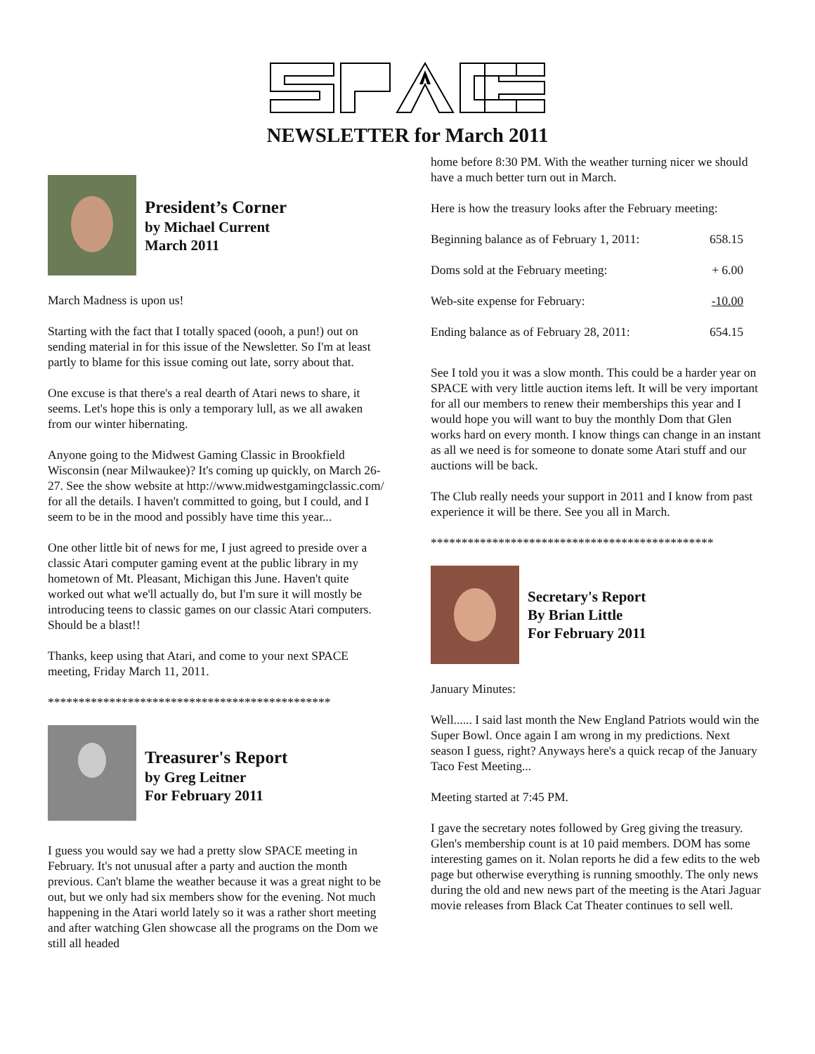NEWSLETTER for March 2011
President’s Corner
by Michael Current
March 2011
March Madness is upon us!
Starting with the fact that I totally spaced (oooh, a pun!) out on sending material in for this issue of the Newsletter. So I'm at least partly to blame for this issue coming out late, sorry about that.
One excuse is that there's a real dearth of Atari news to share, it seems. Let's hope this is only a temporary lull, as we all awaken from our winter hibernating.
Anyone going to the Midwest Gaming Classic in Brookfield Wisconsin (near Milwaukee)? It's coming up quickly, on March 26-27. See the show website at http://www.midwestgamingclassic.com/ for all the details. I haven't committed to going, but I could, and I seem to be in the mood and possibly have time this year...
One other little bit of news for me, I just agreed to preside over a classic Atari computer gaming event at the public library in my hometown of Mt. Pleasant, Michigan this June. Haven't quite worked out what we'll actually do, but I'm sure it will mostly be introducing teens to classic games on our classic Atari computers. Should be a blast!!
Thanks, keep using that Atari, and come to your next SPACE meeting, Friday March 11, 2011.
**********************************************
Treasurer's Report
by Greg Leitner
For February 2011
I guess you would say we had a pretty slow SPACE meeting in February. It's not unusual after a party and auction the month previous. Can't blame the weather because it was a great night to be out, but we only had six members show for the evening. Not much happening in the Atari world lately so it was a rather short meeting and after watching Glen showcase all the programs on the Dom we still all headed
home before 8:30 PM. With the weather turning nicer we should have a much better turn out in March.
Here is how the treasury looks after the February meeting:
| Beginning balance as of February 1, 2011: | 658.15 |
| Doms sold at the February meeting: | + 6.00 |
| Web-site expense for February: | -10.00 |
| Ending balance as of February 28, 2011: | 654.15 |
See I told you it was a slow month. This could be a harder year on SPACE with very little auction items left. It will be very important for all our members to renew their memberships this year and I would hope you will want to buy the monthly Dom that Glen works hard on every month. I know things can change in an instant as all we need is for someone to donate some Atari stuff and our auctions will be back.
The Club really needs your support in 2011 and I know from past experience it will be there. See you all in March.
**********************************************
Secretary's Report
By Brian Little
For February 2011
January Minutes:
Well...... I said last month the New England Patriots would win the Super Bowl. Once again I am wrong in my predictions. Next season I guess, right? Anyways here's a quick recap of the January Taco Fest Meeting...
Meeting started at 7:45 PM.
I gave the secretary notes followed by Greg giving the treasury.
Glen's membership count is at 10 paid members. DOM has some interesting games on it. Nolan reports he did a few edits to the web page but otherwise everything is running smoothly. The only news during the old and new news part of the meeting is the Atari Jaguar movie releases from Black Cat Theater continues to sell well.